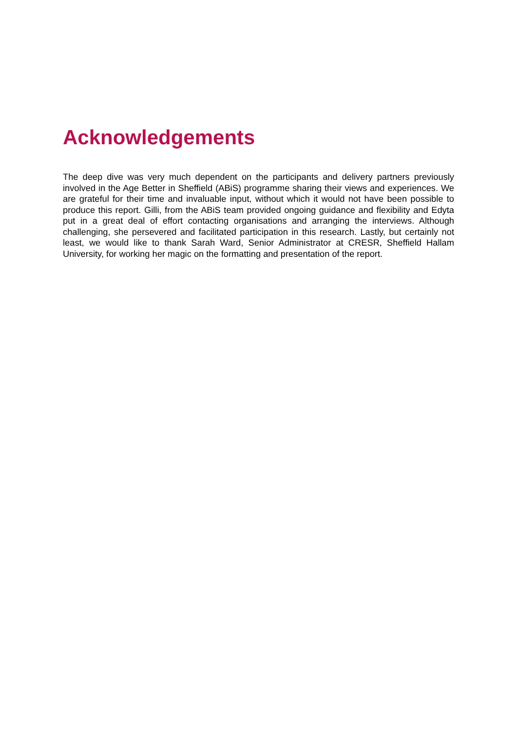Acknowledgements
The deep dive was very much dependent on the participants and delivery partners previously involved in the Age Better in Sheffield (ABiS) programme sharing their views and experiences. We are grateful for their time and invaluable input, without which it would not have been possible to produce this report. Gilli, from the ABiS team provided ongoing guidance and flexibility and Edyta put in a great deal of effort contacting organisations and arranging the interviews. Although challenging, she persevered and facilitated participation in this research. Lastly, but certainly not least, we would like to thank Sarah Ward, Senior Administrator at CRESR, Sheffield Hallam University, for working her magic on the formatting and presentation of the report.